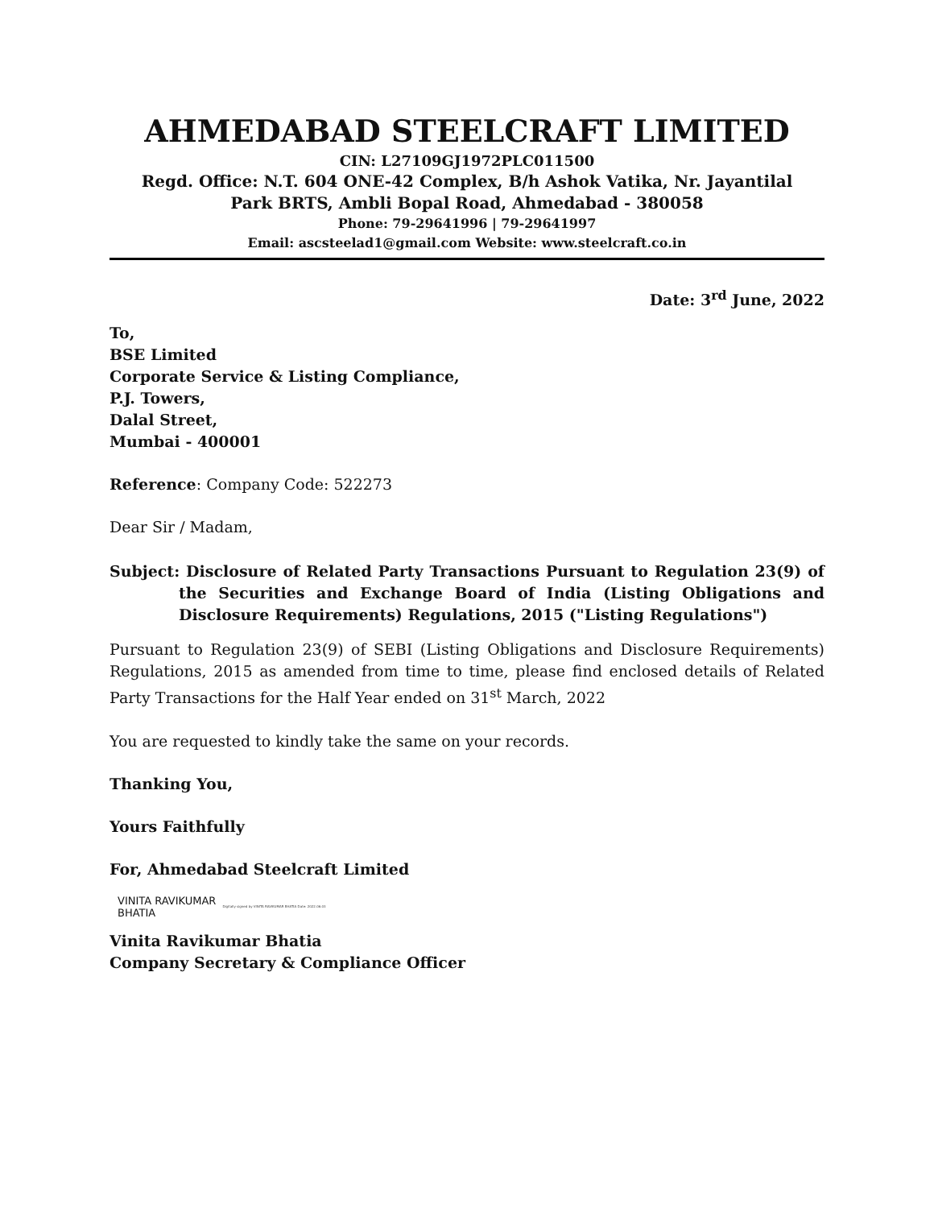AHMEDABAD STEELCRAFT LIMITED
CIN: L27109GJ1972PLC011500
Regd. Office: N.T. 604 ONE-42 Complex, B/h Ashok Vatika, Nr. Jayantilal
Park BRTS, Ambli Bopal Road, Ahmedabad - 380058
Phone: 79-29641996 | 79-29641997
Email: ascsteelad1@gmail.com Website: www.steelcraft.co.in
Date: 3<sup>rd</sup> June, 2022
To,
BSE Limited
Corporate Service & Listing Compliance,
P.J. Towers,
Dalal Street,
Mumbai - 400001
Reference: Company Code: 522273
Dear Sir / Madam,
Subject: Disclosure of Related Party Transactions Pursuant to Regulation 23(9) of the Securities and Exchange Board of India (Listing Obligations and Disclosure Requirements) Regulations, 2015 ("Listing Regulations")
Pursuant to Regulation 23(9) of SEBI (Listing Obligations and Disclosure Requirements) Regulations, 2015 as amended from time to time, please find enclosed details of Related Party Transactions for the Half Year ended on 31<sup>st</sup> March, 2022
You are requested to kindly take the same on your records.
Thanking You,
Yours Faithfully
For, Ahmedabad Steelcraft Limited
VINITA RAVIKUMAR
BHATIA
Digitally signed by VINITA RAVIKUMAR BHATIA Date: 2022.06.03
Vinita Ravikumar Bhatia
Company Secretary & Compliance Officer